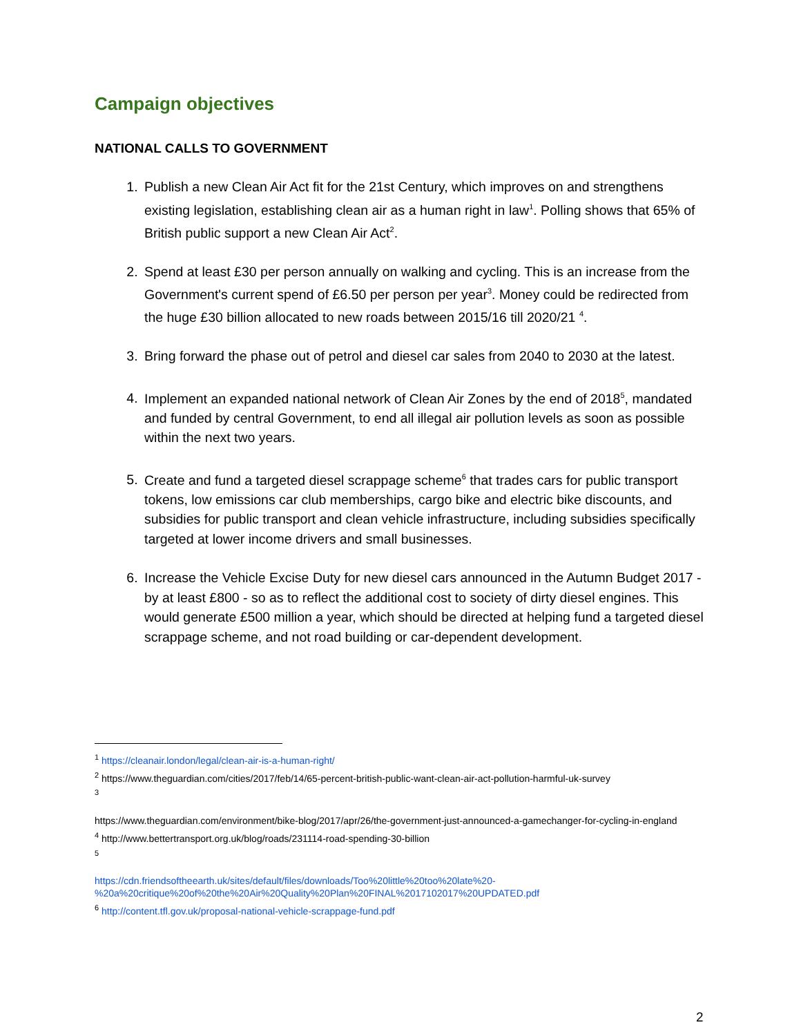Campaign objectives
NATIONAL CALLS TO GOVERNMENT
1. Publish a new Clean Air Act fit for the 21st Century, which improves on and strengthens existing legislation, establishing clean air as a human right in law<sup>1</sup>. Polling shows that 65% of British public support a new Clean Air Act<sup>2</sup>.
2. Spend at least £30 per person annually on walking and cycling. This is an increase from the Government's current spend of £6.50 per person per year<sup>3</sup>. Money could be redirected from the huge £30 billion allocated to new roads between 2015/16 till 2020/21 <sup>4</sup>.
3. Bring forward the phase out of petrol and diesel car sales from 2040 to 2030 at the latest.
4. Implement an expanded national network of Clean Air Zones by the end of 2018<sup>5</sup>, mandated and funded by central Government, to end all illegal air pollution levels as soon as possible within the next two years.
5. Create and fund a targeted diesel scrappage scheme<sup>6</sup> that trades cars for public transport tokens, low emissions car club memberships, cargo bike and electric bike discounts, and subsidies for public transport and clean vehicle infrastructure, including subsidies specifically targeted at lower income drivers and small businesses.
6. Increase the Vehicle Excise Duty for new diesel cars announced in the Autumn Budget 2017 - by at least £800 - so as to reflect the additional cost to society of dirty diesel engines. This would generate £500 million a year, which should be directed at helping fund a targeted diesel scrappage scheme, and not road building or car-dependent development.
<sup>1</sup> https://cleanair.london/legal/clean-air-is-a-human-right/
<sup>2</sup> https://www.theguardian.com/cities/2017/feb/14/65-percent-british-public-want-clean-air-act-pollution-harmful-uk-survey
<sup>3</sup>
https://www.theguardian.com/environment/bike-blog/2017/apr/26/the-government-just-announced-a-gamechanger-for-cycling-in-england
<sup>4</sup> http://www.bettertransport.org.uk/blog/roads/231114-road-spending-30-billion
<sup>5</sup>
https://cdn.friendsoftheearth.uk/sites/default/files/downloads/Too%20little%20too%20late%20-%20a%20critique%20of%20the%20Air%20Quality%20Plan%20FINAL%2017102017%20UPDATED.pdf
<sup>6</sup> http://content.tfl.gov.uk/proposal-national-vehicle-scrappage-fund.pdf
2